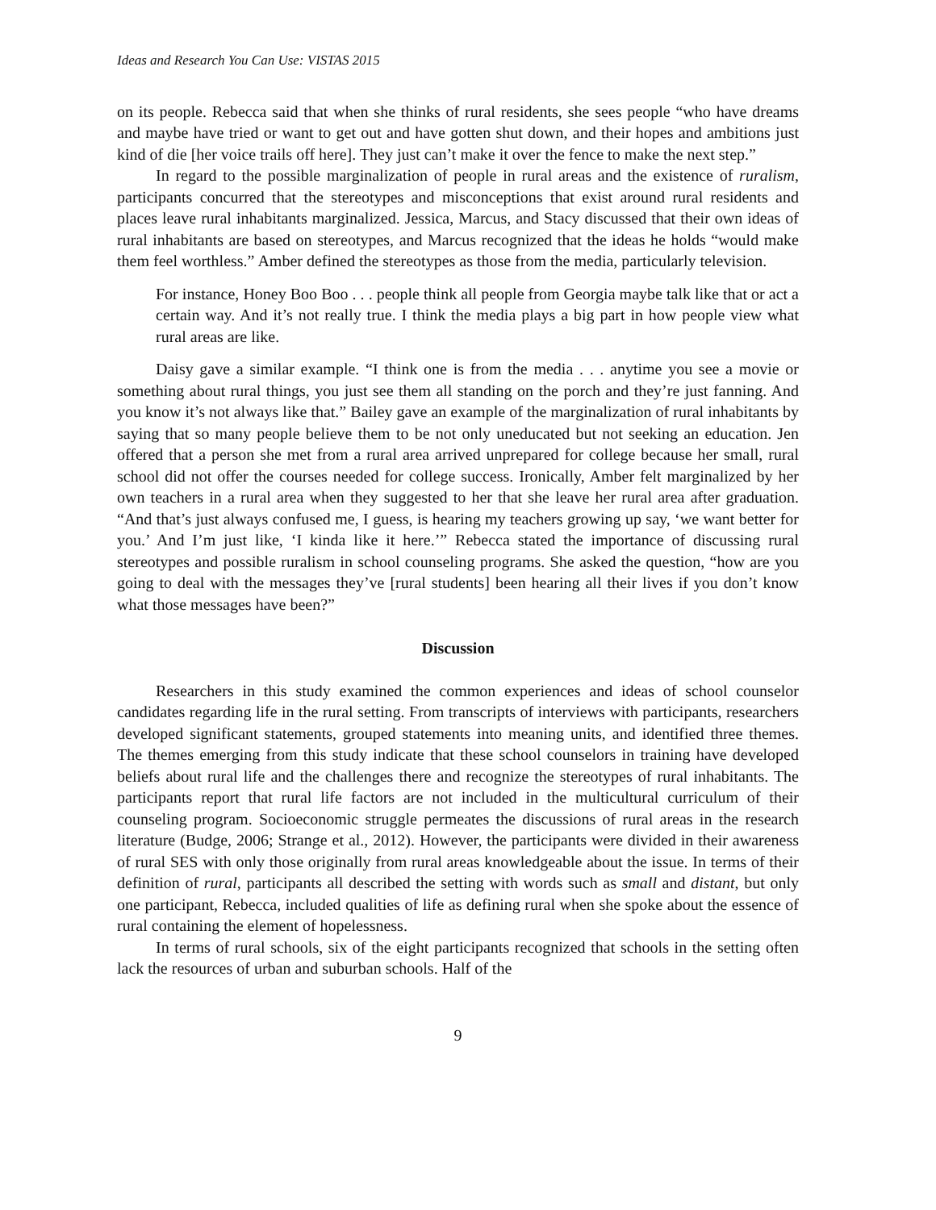Ideas and Research You Can Use: VISTAS 2015
on its people. Rebecca said that when she thinks of rural residents, she sees people “who have dreams and maybe have tried or want to get out and have gotten shut down, and their hopes and ambitions just kind of die [her voice trails off here]. They just can’t make it over the fence to make the next step.”
In regard to the possible marginalization of people in rural areas and the existence of ruralism, participants concurred that the stereotypes and misconceptions that exist around rural residents and places leave rural inhabitants marginalized. Jessica, Marcus, and Stacy discussed that their own ideas of rural inhabitants are based on stereotypes, and Marcus recognized that the ideas he holds “would make them feel worthless.” Amber defined the stereotypes as those from the media, particularly television.
For instance, Honey Boo Boo . . . people think all people from Georgia maybe talk like that or act a certain way. And it’s not really true. I think the media plays a big part in how people view what rural areas are like.
Daisy gave a similar example. “I think one is from the media . . . anytime you see a movie or something about rural things, you just see them all standing on the porch and they’re just fanning. And you know it’s not always like that.” Bailey gave an example of the marginalization of rural inhabitants by saying that so many people believe them to be not only uneducated but not seeking an education. Jen offered that a person she met from a rural area arrived unprepared for college because her small, rural school did not offer the courses needed for college success. Ironically, Amber felt marginalized by her own teachers in a rural area when they suggested to her that she leave her rural area after graduation. “And that’s just always confused me, I guess, is hearing my teachers growing up say, ‘we want better for you.’ And I’m just like, ‘I kinda like it here.’” Rebecca stated the importance of discussing rural stereotypes and possible ruralism in school counseling programs. She asked the question, “how are you going to deal with the messages they’ve [rural students] been hearing all their lives if you don’t know what those messages have been?”
Discussion
Researchers in this study examined the common experiences and ideas of school counselor candidates regarding life in the rural setting. From transcripts of interviews with participants, researchers developed significant statements, grouped statements into meaning units, and identified three themes. The themes emerging from this study indicate that these school counselors in training have developed beliefs about rural life and the challenges there and recognize the stereotypes of rural inhabitants. The participants report that rural life factors are not included in the multicultural curriculum of their counseling program. Socioeconomic struggle permeates the discussions of rural areas in the research literature (Budge, 2006; Strange et al., 2012). However, the participants were divided in their awareness of rural SES with only those originally from rural areas knowledgeable about the issue. In terms of their definition of rural, participants all described the setting with words such as small and distant, but only one participant, Rebecca, included qualities of life as defining rural when she spoke about the essence of rural containing the element of hopelessness.
In terms of rural schools, six of the eight participants recognized that schools in the setting often lack the resources of urban and suburban schools. Half of the
9